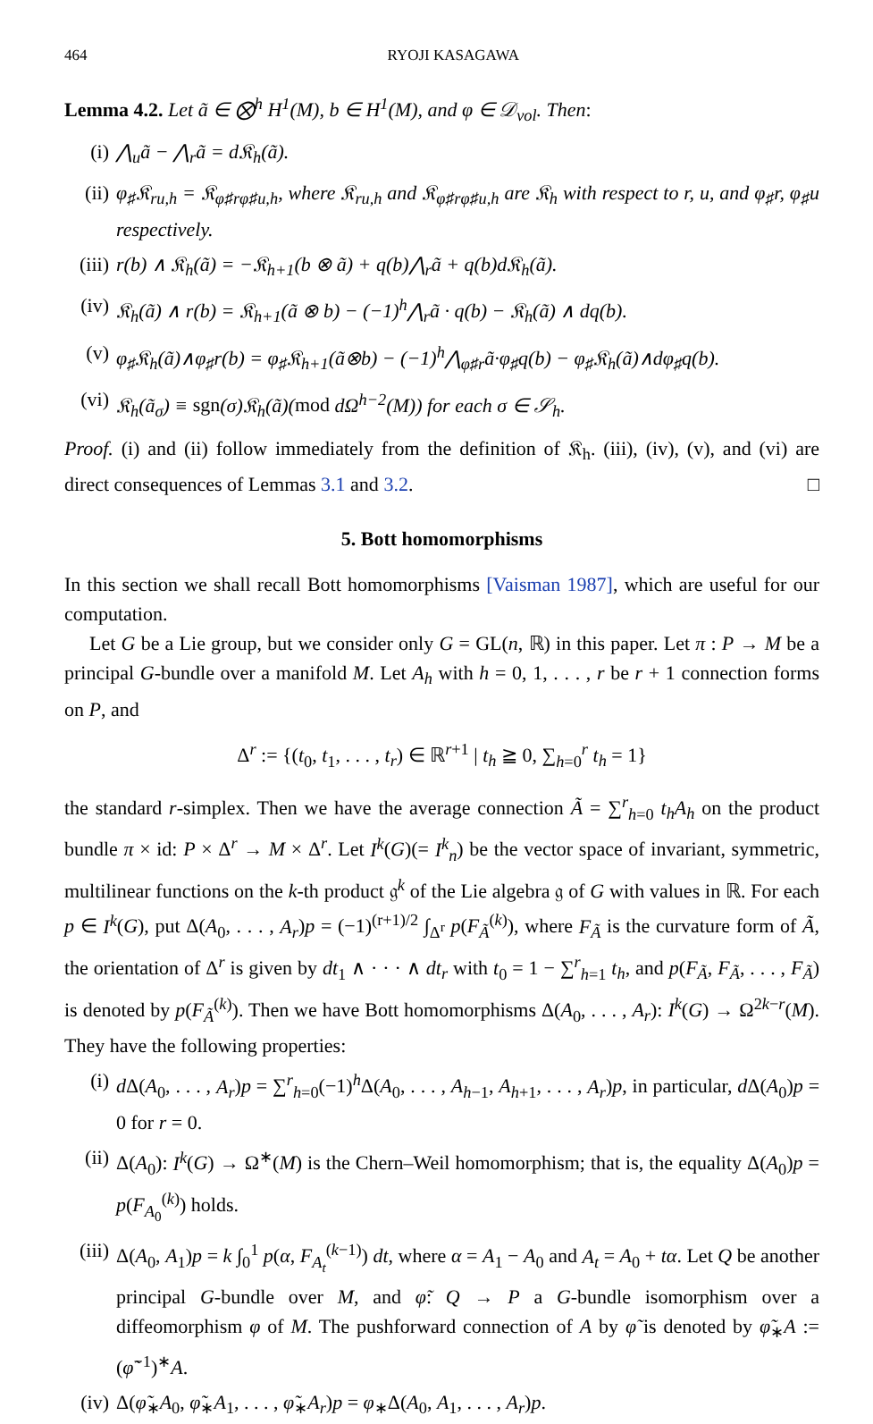464 RYOJI KASAGAWA
Lemma 4.2. Let ã ∈ ⨂<sup>h</sup> H<sup>1</sup>(M), b ∈ H<sup>1</sup>(M), and φ ∈ 𝒟<sub>vol</sub>. Then:
(i) ⋀<sub>u</sub>ã − ⋀<sub>r</sub>ã = d𝔎<sub>h</sub>(ã).
(ii) φ<sub>♯</sub>𝔎<sub>ru,h</sub> = 𝔎<sub>φ♯rφ♯u,h</sub>, where 𝔎<sub>ru,h</sub> and 𝔎<sub>φ♯rφ♯u,h</sub> are 𝔎<sub>h</sub> with respect to r, u, and φ<sub>♯</sub>r, φ<sub>♯</sub>u respectively.
(iii) r(b) ∧ 𝔎<sub>h</sub>(ã) = −𝔎<sub>h+1</sub>(b ⊗ ã) + q(b)⋀<sub>r</sub>ã + q(b)d𝔎<sub>h</sub>(ã).
(iv) 𝔎<sub>h</sub>(ã) ∧ r(b) = 𝔎<sub>h+1</sub>(ã ⊗ b) − (−1)<sup>h</sup>⋀<sub>r</sub>ã · q(b) − 𝔎<sub>h</sub>(ã) ∧ dq(b).
(v) φ<sub>♯</sub>𝔎<sub>h</sub>(ã)∧φ<sub>♯</sub>r(b) = φ<sub>♯</sub>𝔎<sub>h+1</sub>(ã⊗b) − (−1)<sup>h</sup>⋀<sub>φ♯r</sub>ã·φ<sub>♯</sub>q(b) − φ<sub>♯</sub>𝔎<sub>h</sub>(ã)∧dφ<sub>♯</sub>q(b).
(vi) 𝔎<sub>h</sub>(ã<sub>σ</sub>) ≡ sgn(σ)𝔎<sub>h</sub>(ã)(mod dΩ<sup>h−2</sup>(M)) for each σ ∈ 𝒮<sub>h</sub>.
Proof. (i) and (ii) follow immediately from the definition of 𝔎<sub>h</sub>. (iii), (iv), (v), and (vi) are direct consequences of Lemmas 3.1 and 3.2. □
5. Bott homomorphisms
In this section we shall recall Bott homomorphisms [Vaisman 1987], which are useful for our computation.
Let G be a Lie group, but we consider only G = GL(n, ℝ) in this paper. Let π : P → M be a principal G-bundle over a manifold M. Let A<sub>h</sub> with h = 0, 1, . . . , r be r + 1 connection forms on P, and
Δ<sup>r</sup> := {(t<sub>0</sub>, t<sub>1</sub>, . . . , t<sub>r</sub>) ∈ ℝ<sup>r+1</sup> | t<sub>h</sub> ≧ 0, ∑<sub>h=0</sub><sup>r</sup> t<sub>h</sub> = 1}
the standard r-simplex. Then we have the average connection Ã = ∑<sup>r</sup><sub>h=0</sub> t<sub>h</sub>A<sub>h</sub> on the product bundle π × id: P × Δ<sup>r</sup> → M × Δ<sup>r</sup>. Let I<sup>k</sup>(G)(= I<sup>k</sup><sub>n</sub>) be the vector space of invariant, symmetric, multilinear functions on the k-th product 𝔤<sup>k</sup> of the Lie algebra 𝔤 of G with values in ℝ. For each p ∈ I<sup>k</sup>(G), put Δ(A<sub>0</sub>, . . . , A<sub>r</sub>)p = (−1)<sup>(r+1)/2</sup> ∫<sub>Δ<sup>r</sup></sub> p(F<sub>Ã</sub><sup>(k)</sup>), where F<sub>Ã</sub> is the curvature form of Ã, the orientation of Δ<sup>r</sup> is given by dt<sub>1</sub> ∧ · · · ∧ dt<sub>r</sub> with t<sub>0</sub> = 1 − ∑<sup>r</sup><sub>h=1</sub> t<sub>h</sub>, and p(F<sub>Ã</sub>, F<sub>Ã</sub>, . . . , F<sub>Ã</sub>) is denoted by p(F<sub>Ã</sub><sup>(k)</sup>). Then we have Bott homomorphisms Δ(A<sub>0</sub>, . . . , A<sub>r</sub>): I<sup>k</sup>(G) → Ω<sup>2k−r</sup>(M). They have the following properties:
(i) d Δ(A<sub>0</sub>, . . . , A<sub>r</sub>)p = ∑<sup>r</sup><sub>h=0</sub>(−1)<sup>h</sup>Δ(A<sub>0</sub>, . . . , A<sub>h−1</sub>, A<sub>h+1</sub>, . . . , A<sub>r</sub>)p, in particular, d Δ(A<sub>0</sub>)p = 0 for r = 0.
(ii) Δ(A<sub>0</sub>): I<sup>k</sup>(G) → Ω<sup>∗</sup>(M) is the Chern–Weil homomorphism; that is, the equality Δ(A<sub>0</sub>)p = p(F<sub>A<sub>0</sub></sub><sup>(k)</sup>) holds.
(iii) Δ(A<sub>0</sub>, A<sub>1</sub>)p = k ∫<sub>0</sub><sup>1</sup> p(α, F<sub>A<sub>t</sub></sub><sup>(k−1)</sup>) dt, where α = A<sub>1</sub> − A<sub>0</sub> and A<sub>t</sub> = A<sub>0</sub> + tα. Let Q be another principal G-bundle over M, and φ̃: Q → P a G-bundle isomorphism over a diffeomorphism φ of M. The pushforward connection of A by φ̃ is denoted by φ̃<sub>∗</sub>A := (φ̃<sup>−1</sup>)<sup>∗</sup>A.
(iv) Δ(φ̃<sub>∗</sub>A<sub>0</sub>, φ̃<sub>∗</sub>A<sub>1</sub>, . . . , φ̃<sub>∗</sub>A<sub>r</sub>)p = φ<sub>∗</sub>Δ(A<sub>0</sub>, A<sub>1</sub>, . . . , A<sub>r</sub>)p.